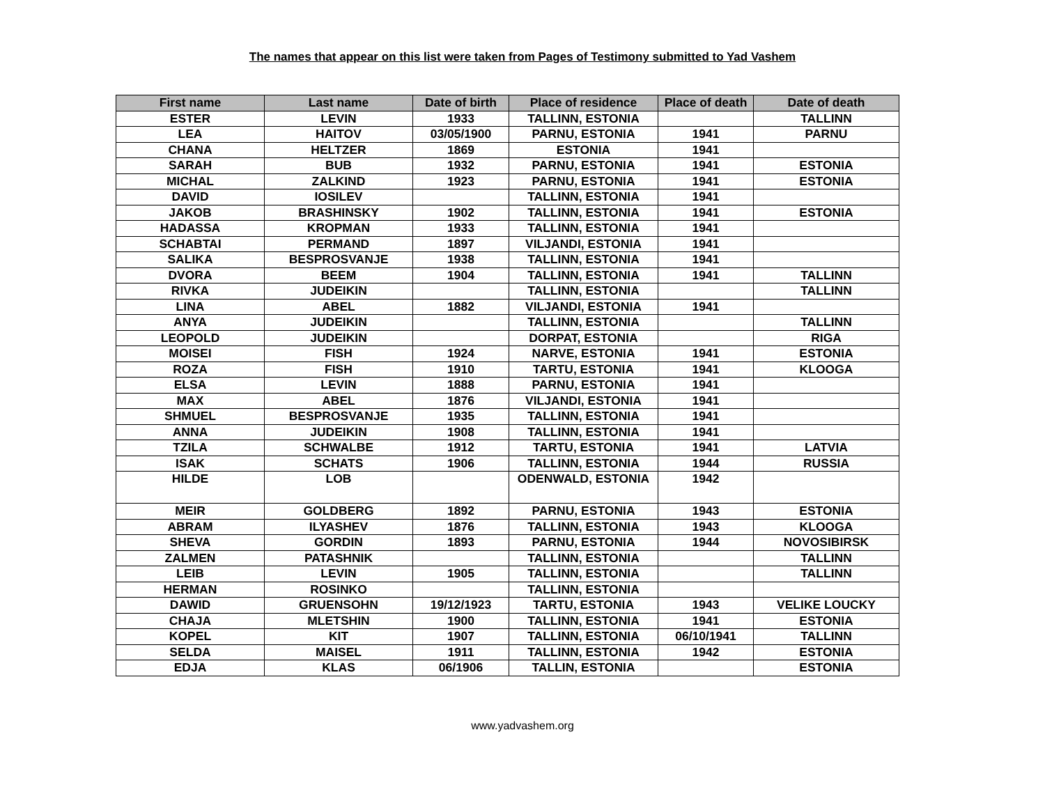The names that appear on this list were taken from Pages of Testimony submitted to Yad Vashem
| First name | Last name | Date of birth | Place of residence | Place of death | Date of death |
| --- | --- | --- | --- | --- | --- |
| ESTER | LEVIN | 1933 | TALLINN, ESTONIA | | TALLINN |
| LEA | HAITOV | 03/05/1900 | PARNU, ESTONIA | 1941 | PARNU |
| CHANA | HELTZER | 1869 | ESTONIA | 1941 | |
| SARAH | BUB | 1932 | PARNU, ESTONIA | 1941 | ESTONIA |
| MICHAL | ZALKIND | 1923 | PARNU, ESTONIA | 1941 | ESTONIA |
| DAVID | IOSILEV | | TALLINN, ESTONIA | 1941 | |
| JAKOB | BRASHINSKY | 1902 | TALLINN, ESTONIA | 1941 | ESTONIA |
| HADASSA | KROPMAN | 1933 | TALLINN, ESTONIA | 1941 | |
| SCHABTAI | PERMAND | 1897 | VILJANDI, ESTONIA | 1941 | |
| SALIKA | BESPROSVANJE | 1938 | TALLINN, ESTONIA | 1941 | |
| DVORA | BEEM | 1904 | TALLINN, ESTONIA | 1941 | TALLINN |
| RIVKA | JUDEIKIN | | TALLINN, ESTONIA | | TALLINN |
| LINA | ABEL | 1882 | VILJANDI, ESTONIA | 1941 | |
| ANYA | JUDEIKIN | | TALLINN, ESTONIA | | TALLINN |
| LEOPOLD | JUDEIKIN | | DORPAT, ESTONIA | | RIGA |
| MOISEI | FISH | 1924 | NARVE, ESTONIA | 1941 | ESTONIA |
| ROZA | FISH | 1910 | TARTU, ESTONIA | 1941 | KLOOGA |
| ELSA | LEVIN | 1888 | PARNU, ESTONIA | 1941 | |
| MAX | ABEL | 1876 | VILJANDI, ESTONIA | 1941 | |
| SHMUEL | BESPROSVANJE | 1935 | TALLINN, ESTONIA | 1941 | |
| ANNA | JUDEIKIN | 1908 | TALLINN, ESTONIA | 1941 | |
| TZILA | SCHWALBE | 1912 | TARTU, ESTONIA | 1941 | LATVIA |
| ISAK | SCHATS | 1906 | TALLINN, ESTONIA | 1944 | RUSSIA |
| HILDE | LOB | | ODENWALD, ESTONIA | 1942 | |
| MEIR | GOLDBERG | 1892 | PARNU, ESTONIA | 1943 | ESTONIA |
| ABRAM | ILYASHEV | 1876 | TALLINN, ESTONIA | 1943 | KLOOGA |
| SHEVA | GORDIN | 1893 | PARNU, ESTONIA | 1944 | NOVOSIBIRSK |
| ZALMEN | PATASHNIK | | TALLINN, ESTONIA | | TALLINN |
| LEIB | LEVIN | 1905 | TALLINN, ESTONIA | | TALLINN |
| HERMAN | ROSINKO | | TALLINN, ESTONIA | | |
| DAWID | GRUENSOHN | 19/12/1923 | TARTU, ESTONIA | 1943 | VELIKE LOUCKY |
| CHAJA | MLETSHIN | 1900 | TALLINN, ESTONIA | 1941 | ESTONIA |
| KOPEL | KIT | 1907 | TALLINN, ESTONIA | 06/10/1941 | TALLINN |
| SELDA | MAISEL | 1911 | TALLINN, ESTONIA | 1942 | ESTONIA |
| EDJA | KLAS | 06/1906 | TALLIN, ESTONIA | | ESTONIA |
www.yadvashem.org